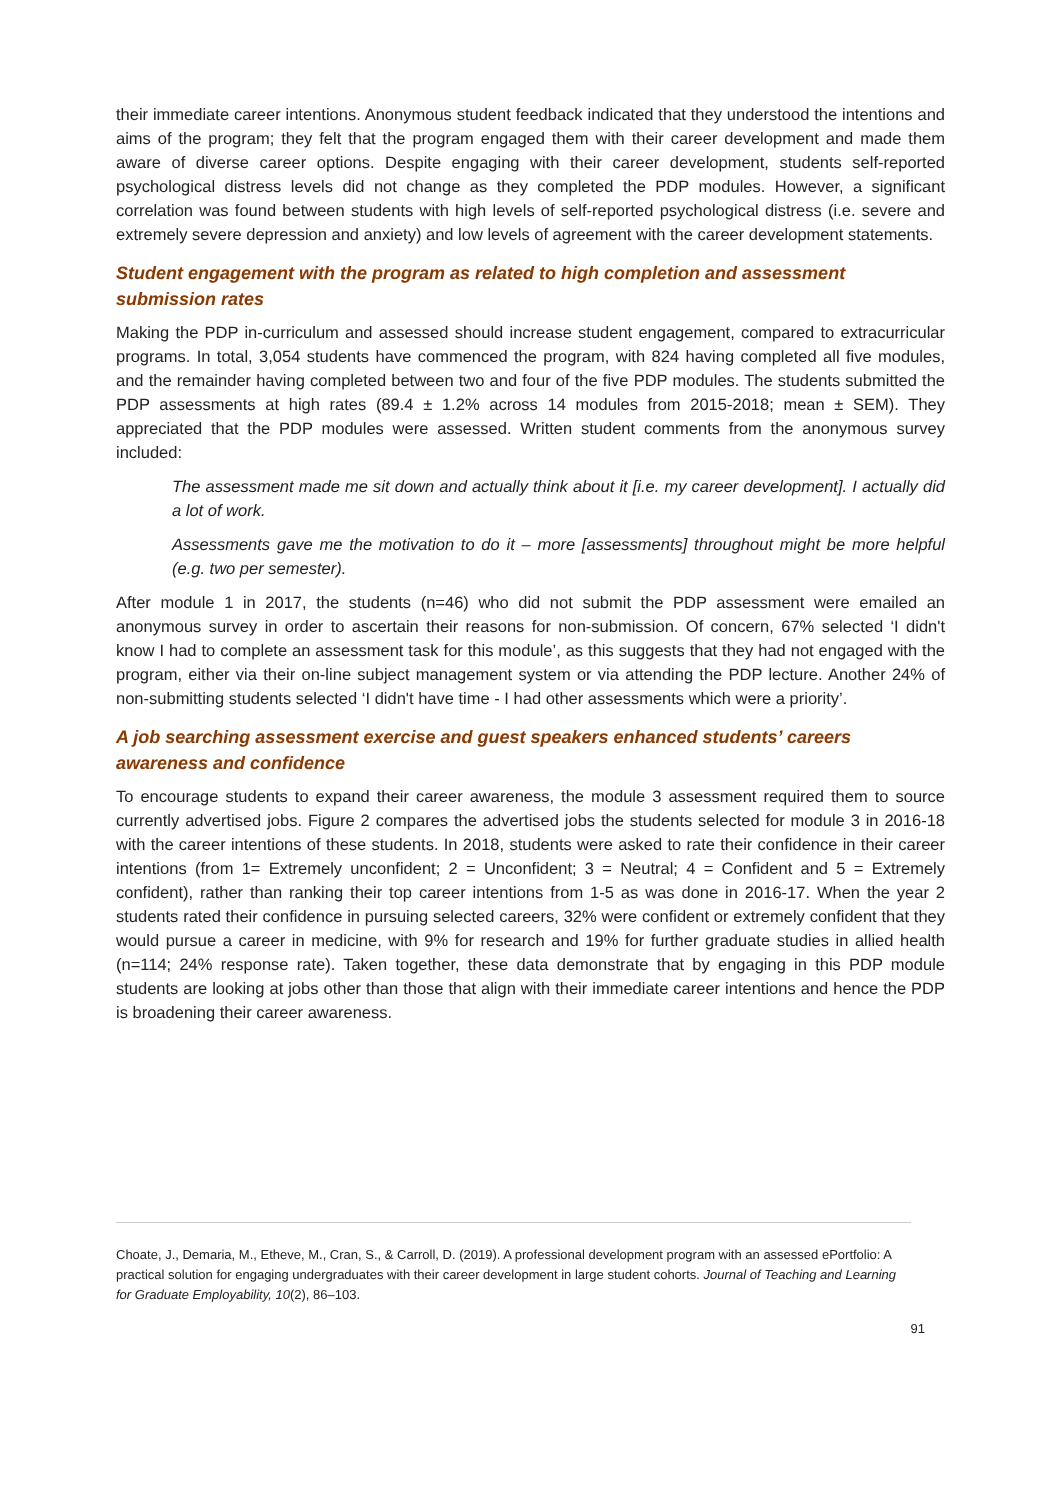their immediate career intentions. Anonymous student feedback indicated that they understood the intentions and aims of the program; they felt that the program engaged them with their career development and made them aware of diverse career options. Despite engaging with their career development, students self-reported psychological distress levels did not change as they completed the PDP modules. However, a significant correlation was found between students with high levels of self-reported psychological distress (i.e. severe and extremely severe depression and anxiety) and low levels of agreement with the career development statements.
Student engagement with the program as related to high completion and assessment submission rates
Making the PDP in-curriculum and assessed should increase student engagement, compared to extracurricular programs. In total, 3,054 students have commenced the program, with 824 having completed all five modules, and the remainder having completed between two and four of the five PDP modules. The students submitted the PDP assessments at high rates (89.4 ± 1.2% across 14 modules from 2015-2018; mean ± SEM). They appreciated that the PDP modules were assessed. Written student comments from the anonymous survey included:
The assessment made me sit down and actually think about it [i.e. my career development]. I actually did a lot of work.
Assessments gave me the motivation to do it – more [assessments] throughout might be more helpful (e.g. two per semester).
After module 1 in 2017, the students (n=46) who did not submit the PDP assessment were emailed an anonymous survey in order to ascertain their reasons for non-submission. Of concern, 67% selected ‘I didn't know I had to complete an assessment task for this module’, as this suggests that they had not engaged with the program, either via their on-line subject management system or via attending the PDP lecture. Another 24% of non-submitting students selected ‘I didn't have time - I had other assessments which were a priority’.
A job searching assessment exercise and guest speakers enhanced students’ careers awareness and confidence
To encourage students to expand their career awareness, the module 3 assessment required them to source currently advertised jobs. Figure 2 compares the advertised jobs the students selected for module 3 in 2016-18 with the career intentions of these students. In 2018, students were asked to rate their confidence in their career intentions (from 1= Extremely unconfident; 2 = Unconfident; 3 = Neutral; 4 = Confident and 5 = Extremely confident), rather than ranking their top career intentions from 1-5 as was done in 2016-17. When the year 2 students rated their confidence in pursuing selected careers, 32% were confident or extremely confident that they would pursue a career in medicine, with 9% for research and 19% for further graduate studies in allied health (n=114; 24% response rate). Taken together, these data demonstrate that by engaging in this PDP module students are looking at jobs other than those that align with their immediate career intentions and hence the PDP is broadening their career awareness.
Choate, J., Demaria, M., Etheve, M., Cran, S., & Carroll, D. (2019). A professional development program with an assessed ePortfolio: A practical solution for engaging undergraduates with their career development in large student cohorts. Journal of Teaching and Learning for Graduate Employability, 10(2), 86–103.
91